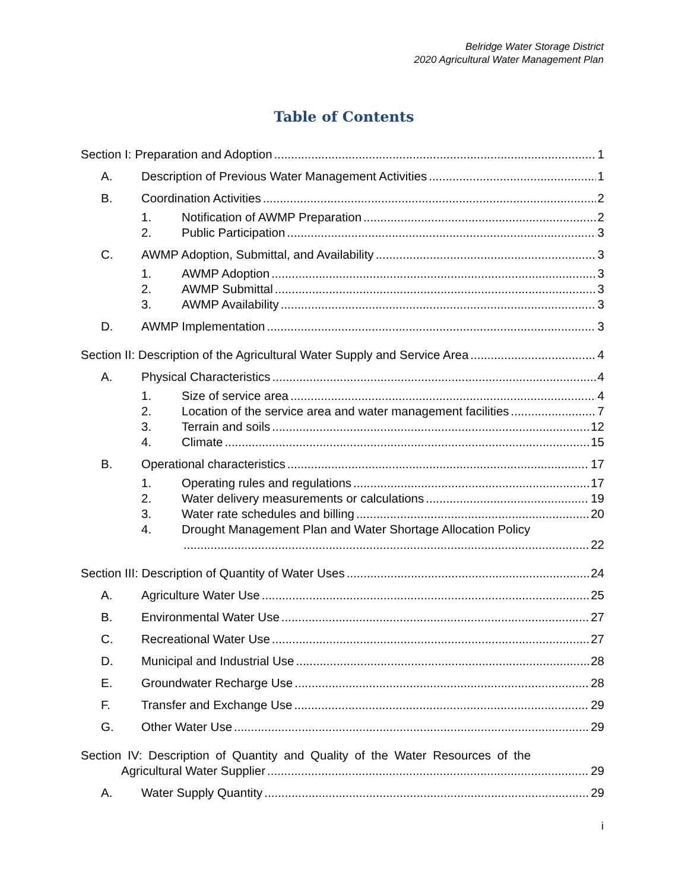Belridge Water Storage District
2020 Agricultural Water Management Plan
Table of Contents
Section I: Preparation and Adoption 1
A. Description of Previous Water Management Activities 1
B. Coordination Activities 2
1. Notification of AWMP Preparation 2
2. Public Participation 3
C. AWMP Adoption, Submittal, and Availability 3
1. AWMP Adoption 3
2. AWMP Submittal 3
3. AWMP Availability 3
D. AWMP Implementation 3
Section II: Description of the Agricultural Water Supply and Service Area 4
A. Physical Characteristics 4
1. Size of service area 4
2. Location of the service area and water management facilities 7
3. Terrain and soils 12
4. Climate 15
B. Operational characteristics 17
1. Operating rules and regulations 17
2. Water delivery measurements or calculations 19
3. Water rate schedules and billing 20
4. Drought Management Plan and Water Shortage Allocation Policy
22
Section III: Description of Quantity of Water Uses 24
A. Agriculture Water Use 25
B. Environmental Water Use 27
C. Recreational Water Use 27
D. Municipal and Industrial Use 28
E. Groundwater Recharge Use 28
F. Transfer and Exchange Use 29
G. Other Water Use 29
Section IV: Description of Quantity and Quality of the Water Resources of the
Agricultural Water Supplier 29
A. Water Supply Quantity 29
i